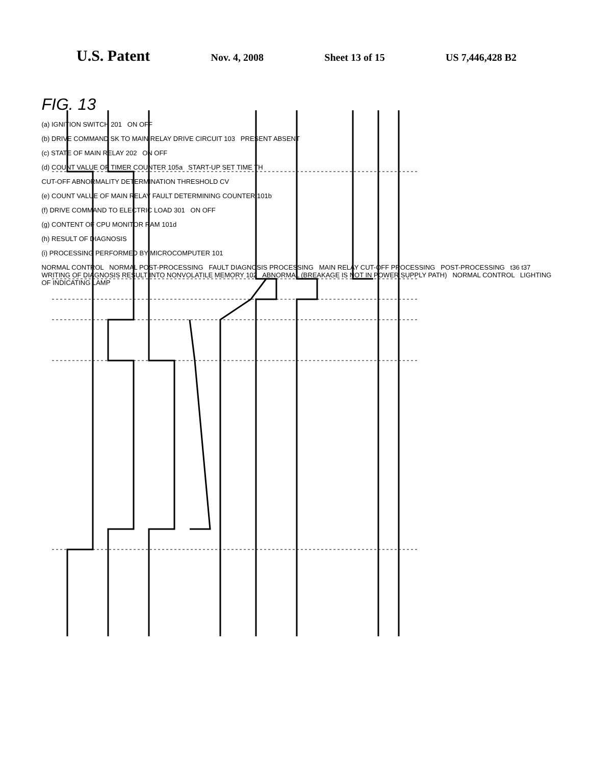U.S. Patent Nov. 4, 2008 Sheet 13 of 15 US 7,446,428 B2
FIG. 13
(a) IGNITION SWITCH 201 ON OFF
(b) DRIVE COMMAND SK TO MAIN RELAY DRIVE CIRCUIT 103 PRESENT ABSENT
(c) STATE OF MAIN RELAY 202 ON OFF
(d) COUNT VALUE OF TIMER COUNTER 105a START-UP SET TIME TH
CUT-OFF ABNORMALITY DETERMINATION THRESHOLD CV
(e) COUNT VALUE OF MAIN RELAY FAULT DETERMINING COUNTER 101b
(f) DRIVE COMMAND TO ELECTRIC LOAD 301 ON OFF
(g) CONTENT OF CPU MONITOR RAM 101d
(h) RESULT OF DIAGNOSIS
(i) PROCESSING PERFORMED BY MICROCOMPUTER 101
NORMAL CONTROL NORMAL POST-PROCESSING FAULT DIAGNOSIS PROCESSING MAIN RELAY CUT-OFF PROCESSING POST-PROCESSING t36 t37 WRITING OF DIAGNOSIS RESULT INTO NONVOLATILE MEMORY 102 ABNORMAL (BREAKAGE IS NOT IN POWER SUPPLY PATH) NORMAL CONTROL LIGHTING OF INDICATING LAMP